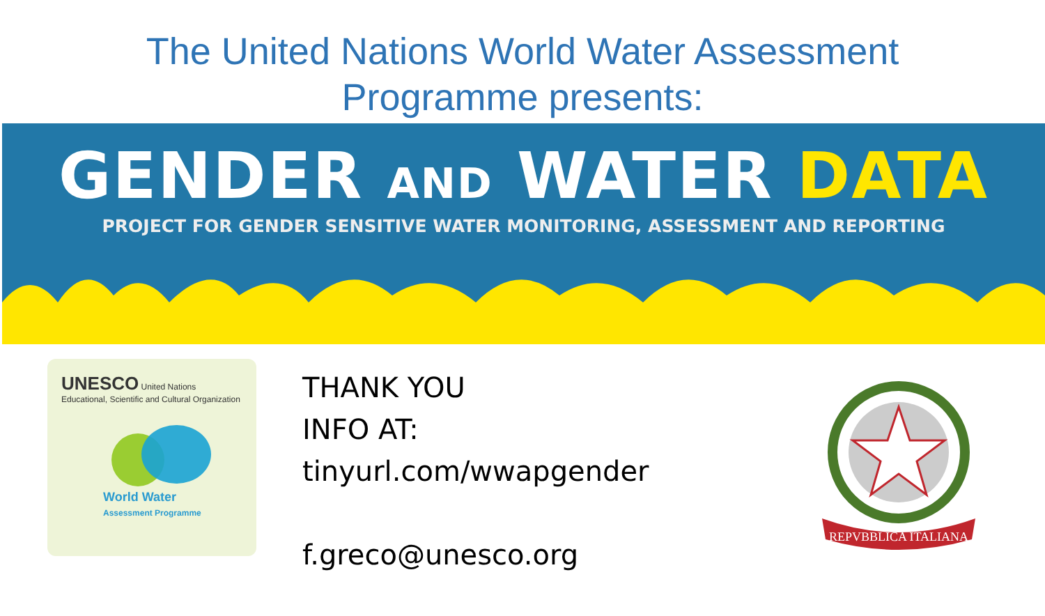The United Nations World Water Assessment
Programme presents:
GENDER AND WATER DATA
PROJECT FOR GENDER SENSITIVE WATER MONITORING, ASSESSMENT AND REPORTING
UNESCO United Nations Educational, Scientific and Cultural Organization
World Water
Assessment Programme
THANK YOU
INFO AT:
tinyurl.com/wwapgender
f.greco@unesco.org
REPVBBLICA ITALIANA